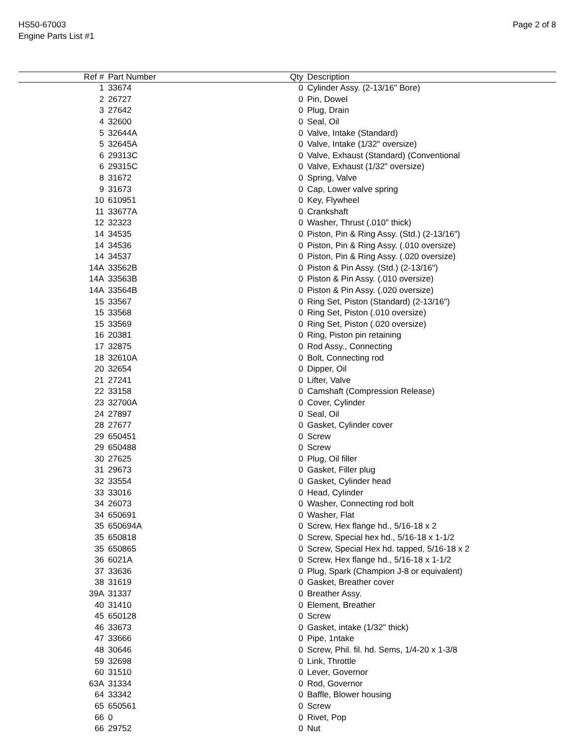HS50-67003
Engine Parts List #1
Page 2 of 8
| Ref # | Part Number | Qty | Description |
| --- | --- | --- | --- |
| 1 | 33674 | 0 | Cylinder Assy. (2-13/16" Bore) |
| 2 | 26727 | 0 | Pin, Dowel |
| 3 | 27642 | 0 | Plug, Drain |
| 4 | 32600 | 0 | Seal, Oil |
| 5 | 32644A | 0 | Valve, Intake (Standard) |
| 5 | 32645A | 0 | Valve, Intake (1/32" oversize) |
| 6 | 29313C | 0 | Valve, Exhaust (Standard) (Conventional |
| 6 | 29315C | 0 | Valve, Exhaust (1/32" oversize) |
| 8 | 31672 | 0 | Spring, Valve |
| 9 | 31673 | 0 | Cap, Lower valve spring |
| 10 | 610951 | 0 | Key, Flywheel |
| 11 | 33677A | 0 | Crankshaft |
| 12 | 32323 | 0 | Washer, Thrust (.010" thick) |
| 14 | 34535 | 0 | Piston, Pin & Ring Assy. (Std.) (2-13/16") |
| 14 | 34536 | 0 | Piston, Pin & Ring Assy. (.010 oversize) |
| 14 | 34537 | 0 | Piston, Pin & Ring Assy. (.020 oversize) |
| 14A | 33562B | 0 | Piston & Pin Assy. (Std.) (2-13/16") |
| 14A | 33563B | 0 | Piston & Pin Assy. (.010 oversize) |
| 14A | 33564B | 0 | Piston & Pin Assy. (.020 oversize) |
| 15 | 33567 | 0 | Ring Set, Piston (Standard) (2-13/16") |
| 15 | 33568 | 0 | Ring Set, Piston (.010 oversize) |
| 15 | 33569 | 0 | Ring Set, Piston (.020 oversize) |
| 16 | 20381 | 0 | Ring, Piston pin retaining |
| 17 | 32875 | 0 | Rod Assy., Connecting |
| 18 | 32610A | 0 | Bolt, Connecting rod |
| 20 | 32654 | 0 | Dipper, Oil |
| 21 | 27241 | 0 | Lifter, Valve |
| 22 | 33158 | 0 | Camshaft (Compression Release) |
| 23 | 32700A | 0 | Cover, Cylinder |
| 24 | 27897 | 0 | Seal, Oil |
| 28 | 27677 | 0 | Gasket, Cylinder cover |
| 29 | 650451 | 0 | Screw |
| 29 | 650488 | 0 | Screw |
| 30 | 27625 | 0 | Plug, Oil filler |
| 31 | 29673 | 0 | Gasket, Filler plug |
| 32 | 33554 | 0 | Gasket, Cylinder head |
| 33 | 33016 | 0 | Head, Cylinder |
| 34 | 26073 | 0 | Washer, Connecting rod bolt |
| 34 | 650691 | 0 | Washer, Flat |
| 35 | 650694A | 0 | Screw, Hex flange hd., 5/16-18 x 2 |
| 35 | 650818 | 0 | Screw, Special hex hd., 5/16-18 x 1-1/2 |
| 35 | 650865 | 0 | Screw, Special Hex hd. tapped, 5/16-18 x 2 |
| 36 | 6021A | 0 | Screw, Hex flange hd., 5/16-18 x 1-1/2 |
| 37 | 33636 | 0 | Plug, Spark (Champion J-8 or equivalent) |
| 38 | 31619 | 0 | Gasket, Breather cover |
| 39A | 31337 | 0 | Breather Assy. |
| 40 | 31410 | 0 | Element, Breather |
| 45 | 650128 | 0 | Screw |
| 46 | 33673 | 0 | Gasket, intake (1/32" thick) |
| 47 | 33666 | 0 | Pipe, 1ntake |
| 48 | 30646 | 0 | Screw, Phil. fil. hd. Sems, 1/4-20 x 1-3/8 |
| 59 | 32698 | 0 | Link, Throttle |
| 60 | 31510 | 0 | Lever, Governor |
| 63A | 31334 | 0 | Rod, Governor |
| 64 | 33342 | 0 | Baffle, Blower housing |
| 65 | 650561 | 0 | Screw |
| 66 | 0 | 0 | Rivet, Pop |
| 66 | 29752 | 0 | Nut |